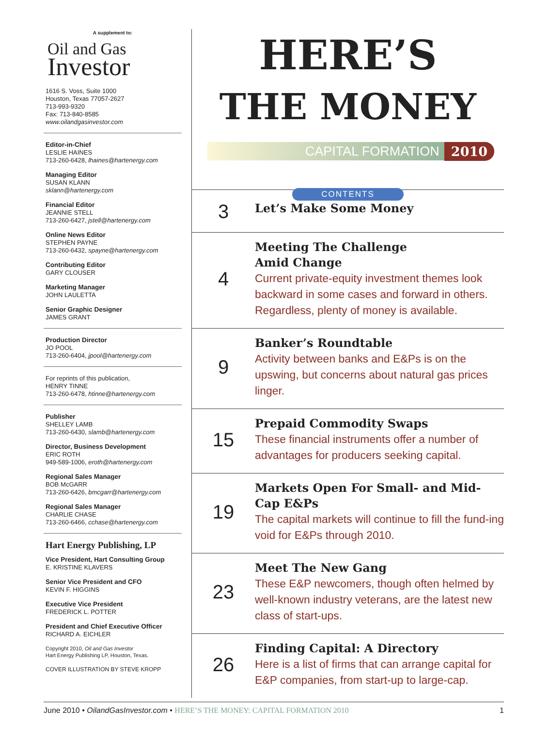A supplement to:
Oil and Gas
Investor
1616 S. Voss, Suite 1000
Houston, Texas 77057-2627
713-993-9320
Fax: 713-840-8585
www.oilandgasinvestor.com
Editor-in-Chief
LESLIE HAINES
713-260-6428, lhaines@hartenergy.com
Managing Editor
SUSAN KLANN
sklann@hartenergy.com
Financial Editor
JEANNIE STELL
713-260-6427, jstell@hartenergy.com
Online News Editor
STEPHEN PAYNE
713-260-6432, spayne@hartenergy.com
Contributing Editor
GARY CLOUSER
Marketing Manager
JOHN LAULETTA
Senior Graphic Designer
JAMES GRANT
Production Director
JO POOL
713-260-6404, jpool@hartenergy.com
For reprints of this publication,
HENRY TINNE
713-260-6478, htinne@hartenergy.com
Publisher
SHELLEY LAMB
713-260-6430, slamb@hartenergy.com
Director, Business Development
ERIC ROTH
949-589-1006, eroth@hartenergy.com
Regional Sales Manager
BOB McGARR
713-260-6426, bmcgarr@hartenergy.com
Regional Sales Manager
CHARLIE CHASE
713-260-6466, cchase@hartenergy.com
Hart Energy Publishing, LP
Vice President, Hart Consulting Group
E. KRISTINE KLAVERS
Senior Vice President and CFO
KEVIN F. HIGGINS
Executive Vice President
FREDERICK L. POTTER
President and Chief Executive Officer
RICHARD A. EICHLER
Copyright 2010, Oil and Gas Investor
Hart Energy Publishing LP, Houston, Texas.
COVER ILLUSTRATION BY STEVE KROPP
HERE’S
THE MONEY
CAPITAL FORMATION 2010
CONTENTS
3
Let’s Make Some Money
4
Meeting The Challenge
Amid Change
Current private-equity investment themes look backward in some cases and forward in others. Regardless, plenty of money is available.
9
Banker’s Roundtable
Activity between banks and E&Ps is on the upswing, but concerns about natural gas prices linger.
15
Prepaid Commodity Swaps
These financial instruments offer a number of advantages for producers seeking capital.
19
Markets Open For Small- and Mid-Cap E&Ps
The capital markets will continue to fill the fund-ing void for E&Ps through 2010.
23
Meet The New Gang
These E&P newcomers, though often helmed by well-known industry veterans, are the latest new class of start-ups.
26
Finding Capital: A Directory
Here is a list of firms that can arrange capital for E&P companies, from start-up to large-cap.
June 2010 • OilandGasInvestor.com • HERE’S THE MONEY: CAPITAL FORMATION 2010 1